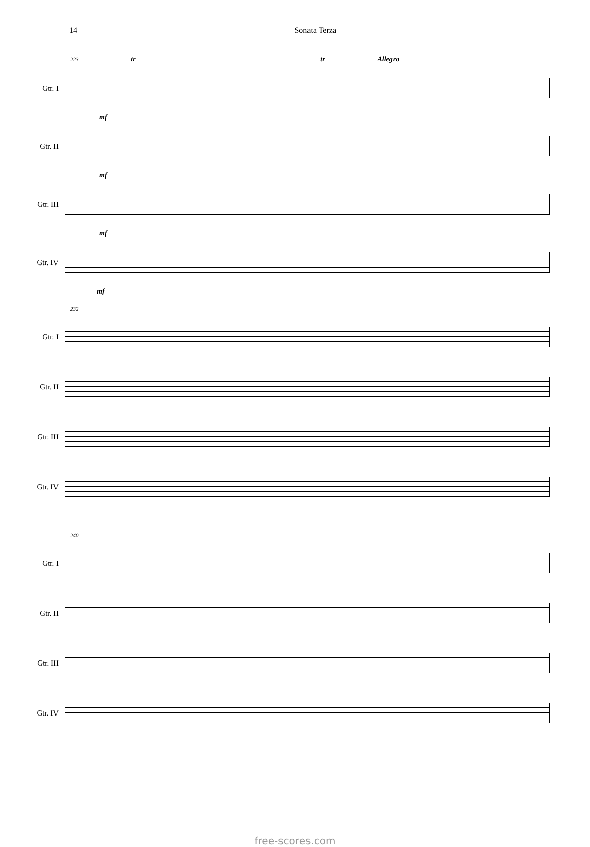14 Sonata Terza
223 tr tr Allegro
Gtr. I
mf
Gtr. II
mf
Gtr. III
mf
Gtr. IV
mf
232
Gtr. I
Gtr. II
Gtr. III
Gtr. IV
240
Gtr. I
Gtr. II
Gtr. III
Gtr. IV
free-scores.com